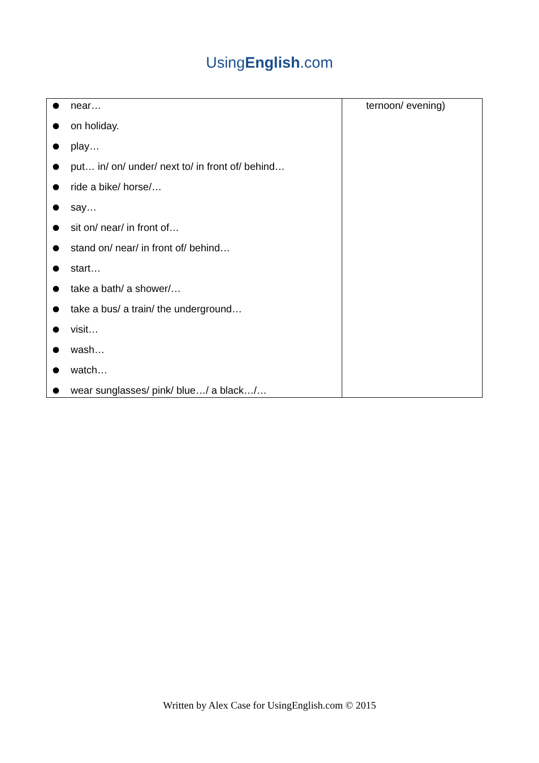UsingEnglish.com
| near… on holiday. play… put… in/ on/ under/ next to/ in front of/ behind… ride a bike/ horse/… say… sit on/ near/ in front of… stand on/ near/ in front of/ behind… start… take a bath/ a shower/… take a bus/ a train/ the underground… visit… wash… watch… wear sunglasses/ pink/ blue…/ a black…/… | ternoon/ evening) |
Written by Alex Case for UsingEnglish.com © 2015